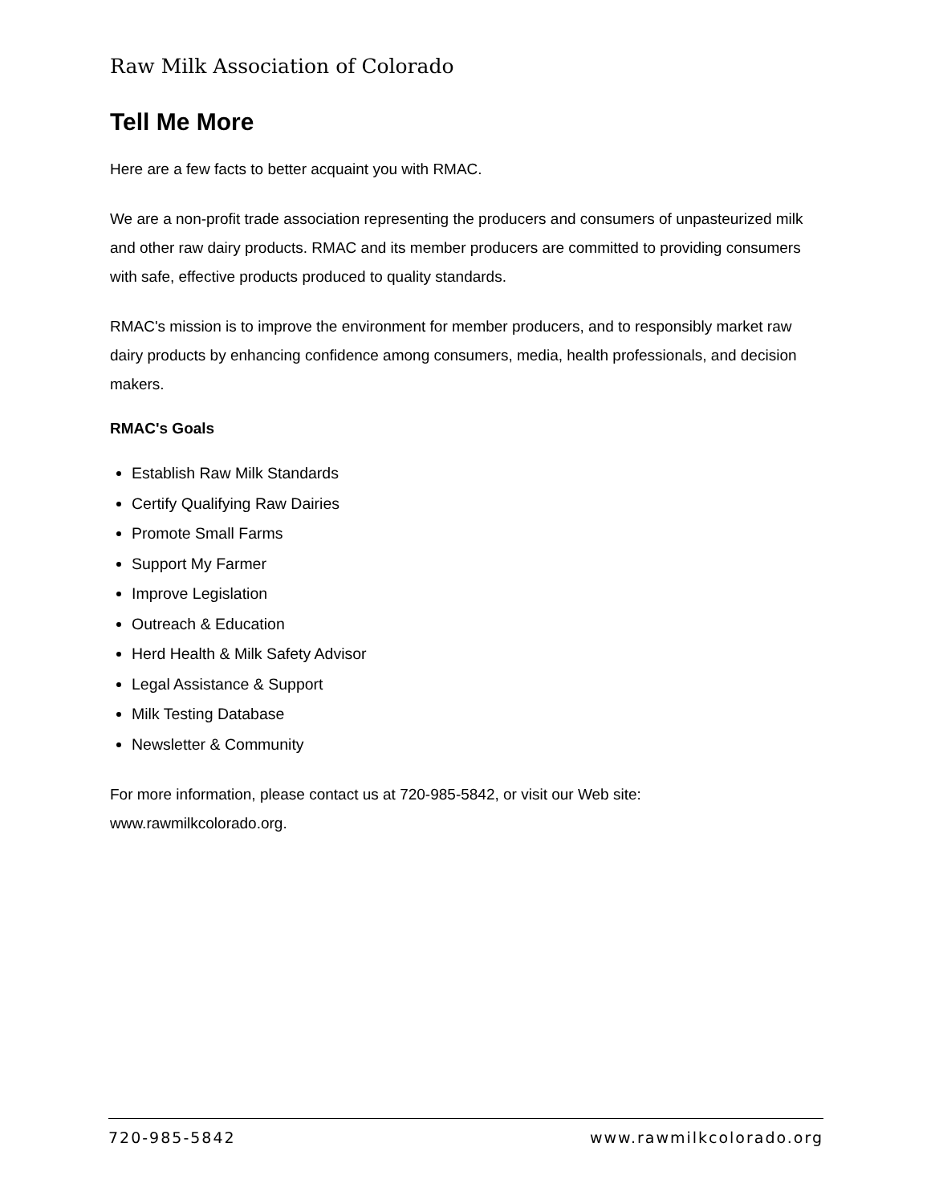Raw Milk Association of Colorado
Tell Me More
Here are a few facts to better acquaint you with RMAC.
We are a non-profit trade association representing the producers and consumers of unpasteurized milk and other raw dairy products. RMAC and its member producers are committed to providing consumers with safe, effective products produced to quality standards.
RMAC's mission is to improve the environment for member producers, and to responsibly market raw dairy products by enhancing confidence among consumers, media, health professionals, and decision makers.
RMAC's Goals
Establish Raw Milk Standards
Certify Qualifying Raw Dairies
Promote Small Farms
Support My Farmer
Improve Legislation
Outreach & Education
Herd Health & Milk Safety Advisor
Legal Assistance & Support
Milk Testing Database
Newsletter & Community
For more information, please contact us at 720-985-5842, or visit our Web site: www.rawmilkcolorado.org.
720-985-5842 www.rawmilkcolorado.org